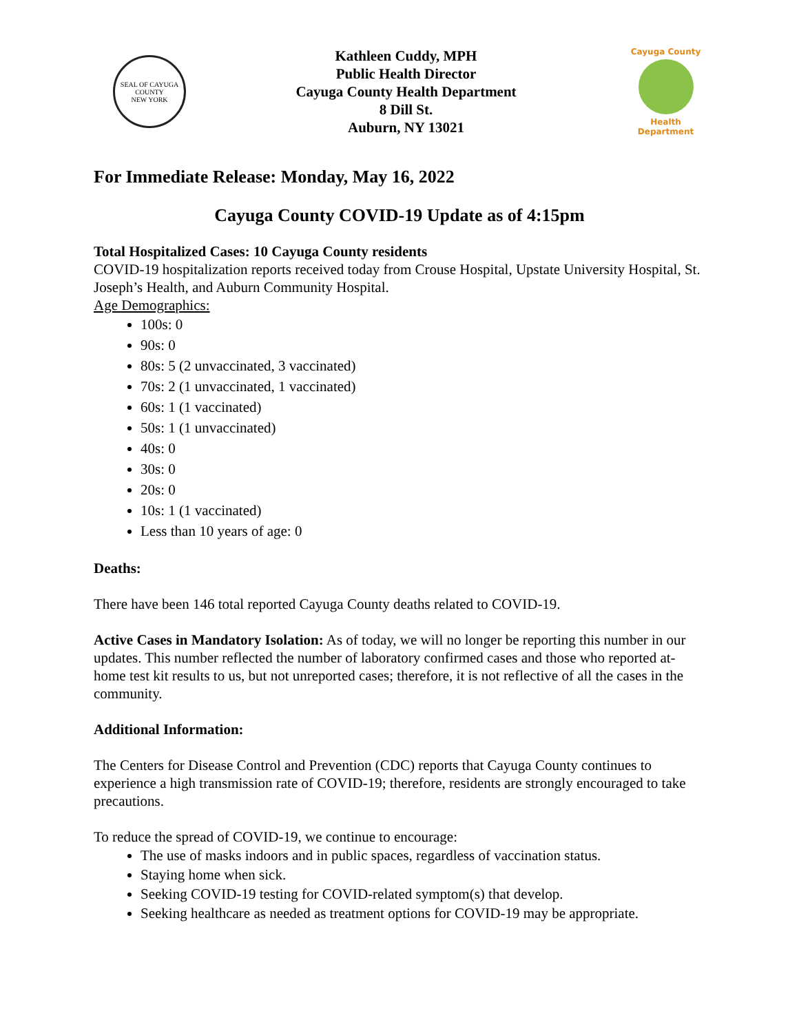SEAL OF CAYUGA COUNTY
NEW YORK
Kathleen Cuddy, MPH
Public Health Director
Cayuga County Health Department
8 Dill St.
Auburn, NY 13021
Cayuga County
Health Department
For Immediate Release: Monday, May 16, 2022
Cayuga County COVID-19 Update as of 4:15pm
Total Hospitalized Cases: 10 Cayuga County residents
COVID-19 hospitalization reports received today from Crouse Hospital, Upstate University Hospital, St. Joseph’s Health, and Auburn Community Hospital.
Age Demographics:
100s: 0
90s: 0
80s: 5 (2 unvaccinated, 3 vaccinated)
70s: 2 (1 unvaccinated, 1 vaccinated)
60s: 1 (1 vaccinated)
50s: 1 (1 unvaccinated)
40s: 0
30s: 0
20s: 0
10s: 1 (1 vaccinated)
Less than 10 years of age: 0
Deaths:
There have been 146 total reported Cayuga County deaths related to COVID-19.
Active Cases in Mandatory Isolation: As of today, we will no longer be reporting this number in our updates. This number reflected the number of laboratory confirmed cases and those who reported at-home test kit results to us, but not unreported cases; therefore, it is not reflective of all the cases in the community.
Additional Information:
The Centers for Disease Control and Prevention (CDC) reports that Cayuga County continues to experience a high transmission rate of COVID-19; therefore, residents are strongly encouraged to take precautions.
To reduce the spread of COVID-19, we continue to encourage:
The use of masks indoors and in public spaces, regardless of vaccination status.
Staying home when sick.
Seeking COVID-19 testing for COVID-related symptom(s) that develop.
Seeking healthcare as needed as treatment options for COVID-19 may be appropriate.